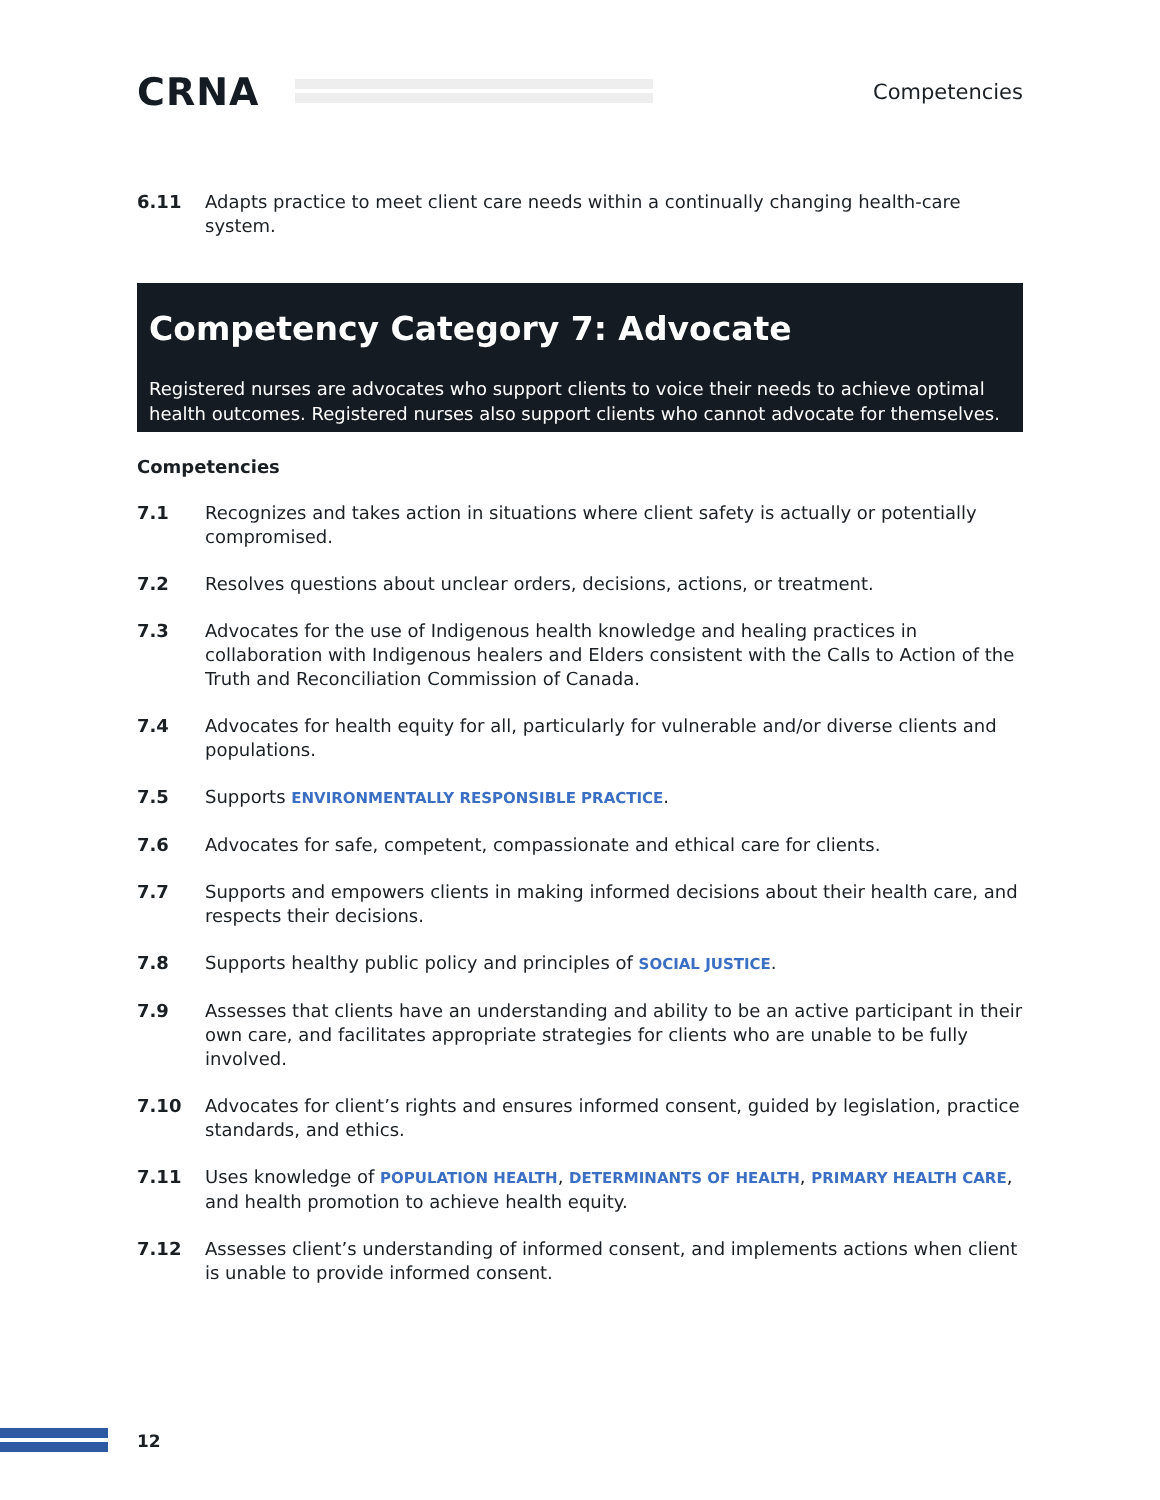CRNA
Competencies
6.11 Adapts practice to meet client care needs within a continually changing health-care system.
Competency Category 7: Advocate
Registered nurses are advocates who support clients to voice their needs to achieve optimal health outcomes. Registered nurses also support clients who cannot advocate for themselves.
Competencies
7.1 Recognizes and takes action in situations where client safety is actually or potentially compromised.
7.2 Resolves questions about unclear orders, decisions, actions, or treatment.
7.3 Advocates for the use of Indigenous health knowledge and healing practices in collaboration with Indigenous healers and Elders consistent with the Calls to Action of the Truth and Reconciliation Commission of Canada.
7.4 Advocates for health equity for all, particularly for vulnerable and/or diverse clients and populations.
7.5 Supports ENVIRONMENTALLY RESPONSIBLE PRACTICE.
7.6 Advocates for safe, competent, compassionate and ethical care for clients.
7.7 Supports and empowers clients in making informed decisions about their health care, and respects their decisions.
7.8 Supports healthy public policy and principles of SOCIAL JUSTICE.
7.9 Assesses that clients have an understanding and ability to be an active participant in their own care, and facilitates appropriate strategies for clients who are unable to be fully involved.
7.10 Advocates for client’s rights and ensures informed consent, guided by legislation, practice standards, and ethics.
7.11 Uses knowledge of POPULATION HEALTH, DETERMINANTS OF HEALTH, PRIMARY HEALTH CARE, and health promotion to achieve health equity.
7.12 Assesses client’s understanding of informed consent, and implements actions when client is unable to provide informed consent.
12